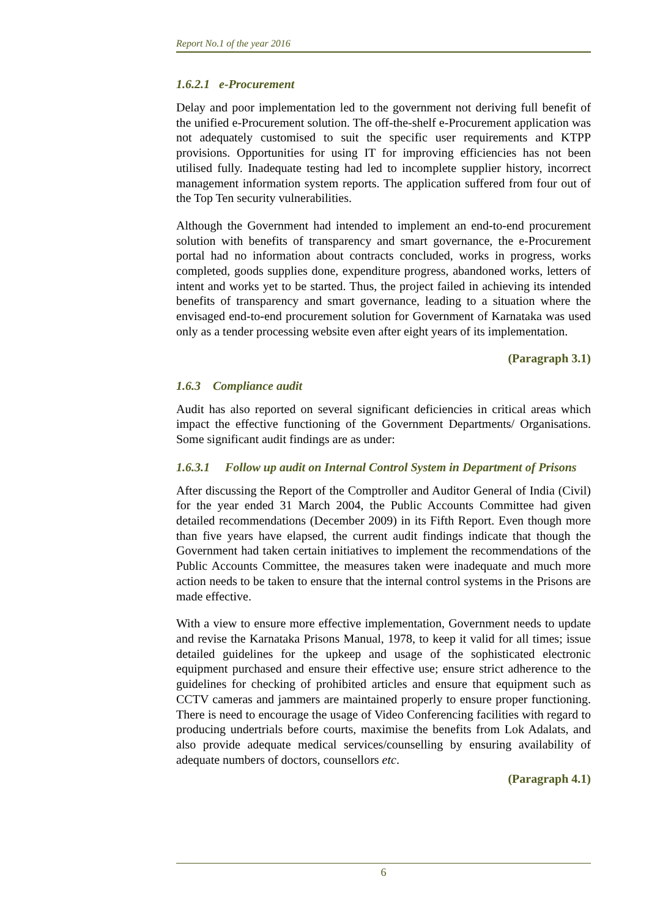Report No.1 of the year 2016
1.6.2.1 e-Procurement
Delay and poor implementation led to the government not deriving full benefit of the unified e-Procurement solution. The off-the-shelf e-Procurement application was not adequately customised to suit the specific user requirements and KTPP provisions. Opportunities for using IT for improving efficiencies has not been utilised fully. Inadequate testing had led to incomplete supplier history, incorrect management information system reports. The application suffered from four out of the Top Ten security vulnerabilities.
Although the Government had intended to implement an end-to-end procurement solution with benefits of transparency and smart governance, the e-Procurement portal had no information about contracts concluded, works in progress, works completed, goods supplies done, expenditure progress, abandoned works, letters of intent and works yet to be started. Thus, the project failed in achieving its intended benefits of transparency and smart governance, leading to a situation where the envisaged end-to-end procurement solution for Government of Karnataka was used only as a tender processing website even after eight years of its implementation.
(Paragraph 3.1)
1.6.3 Compliance audit
Audit has also reported on several significant deficiencies in critical areas which impact the effective functioning of the Government Departments/ Organisations. Some significant audit findings are as under:
1.6.3.1 Follow up audit on Internal Control System in Department of Prisons
After discussing the Report of the Comptroller and Auditor General of India (Civil) for the year ended 31 March 2004, the Public Accounts Committee had given detailed recommendations (December 2009) in its Fifth Report. Even though more than five years have elapsed, the current audit findings indicate that though the Government had taken certain initiatives to implement the recommendations of the Public Accounts Committee, the measures taken were inadequate and much more action needs to be taken to ensure that the internal control systems in the Prisons are made effective.
With a view to ensure more effective implementation, Government needs to update and revise the Karnataka Prisons Manual, 1978, to keep it valid for all times; issue detailed guidelines for the upkeep and usage of the sophisticated electronic equipment purchased and ensure their effective use; ensure strict adherence to the guidelines for checking of prohibited articles and ensure that equipment such as CCTV cameras and jammers are maintained properly to ensure proper functioning. There is need to encourage the usage of Video Conferencing facilities with regard to producing undertrials before courts, maximise the benefits from Lok Adalats, and also provide adequate medical services/counselling by ensuring availability of adequate numbers of doctors, counsellors etc.
(Paragraph 4.1)
6